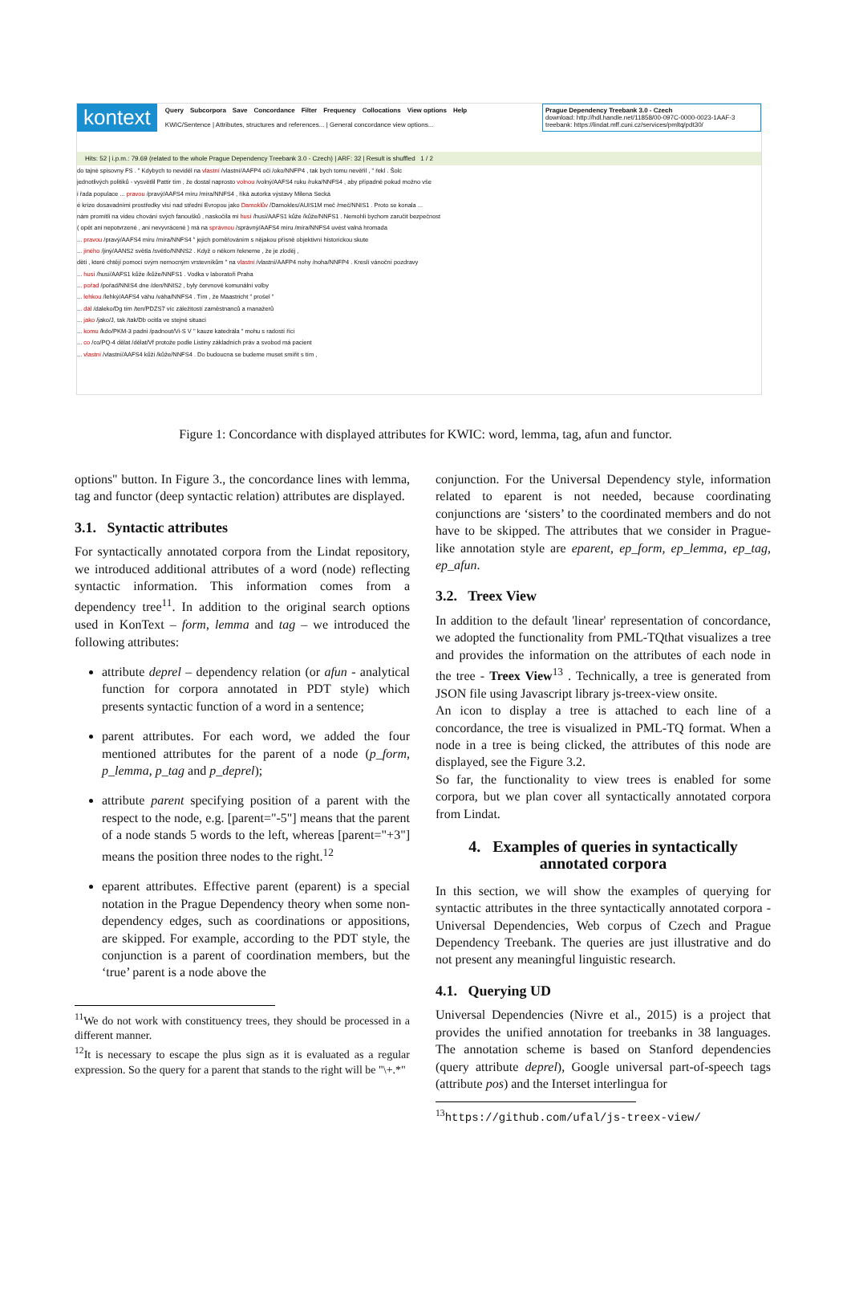kontext
Query Subcorpora Save Concordance Filter Frequency Collocations View options Help
KWIC/Sentence | Attributes, structures and references... | General concordance view options...
Prague Dependency Treebank 3.0 - Czech
download: http://hdl.handle.net/11858/00-097C-0000-0023-1AAF-3
treebank: https://lindat.mff.cuni.cz/services/pmltq/pdt30/
Hits: 52 | i.p.m.: 79.69 (related to the whole Prague Dependency Treebank 3.0 - Czech) | ARF: 32 | Result is shuffled 1 / 2
do tajné spisovny FS . " Kdybych to neviděl na vlastní /vlastní/AAFP4 oči /oko/NNFP4 , tak bych tomu nevěřil , " řekl . Šolc
jednotlivých politiků - vysvětlil Pattir tím , že dostal naprosto volnou /volný/AAFS4 ruku /ruka/NNFS4 , aby případně pokud možno vše
i řada populace ... pravou /pravý/AAFS4 míru /míra/NNFS4 , říká autorka výstavy Milena Secká
é krize dosavadními prostředky visí nad střední Evropou jako Damoklův /Damokles/AUIS1M meč /meč/NNIS1 . Proto se konala ...
nám promítli na videu chování svých fanoušků , naskočila mi husí /husí/AAFS1 kůže /kůže/NNFS1 . Nemohli bychom zaručit bezpečnost
( opět ani nepotvrzené , ani nevyvrácené ) má na správnou /správný/AAFS4 míru /míra/NNFS4 uvést valná hromada
... pravou /pravý/AAFS4 míru /míra/NNFS4 " jejich poměřováním s nějakou přísně objektivní historickou skute
... jiného /jiný/AANS2 světla /světlo/NNNS2 . Když o někom řekneme , že je zloděj ,
děti , které chtějí pomocí svým nemocným vrstevníkům " na vlastní /vlastní/AAFP4 nohy /noha/NNFP4 . Kreslí vánoční pozdravy
... husí /husí/AAFS1 kůže /kůže/NNFS1 . Vodka v laboratoři Praha
... pořad /pořad/NNIS4 dne /den/NNIS2 , byly červnové komunální volby
... lehkou /lehký/AAFS4 váhu /váha/NNFS4 . Tím , že Maastricht " prošel "
... dál /daleko/Dg tím /ten/PDZS7 víc záležitostí zaměstnanců a manažerů
... jako /jako/J, tak /tak/Db ocitla ve stejné situaci
... komu /kdo/PKM-3 padni /padnout/Vi-S V " kauze katedrála " mohu s radostí říci
... co /co/PQ-4 dělat /dělat/Vf protože podle Listiny základních práv a svobod má pacient
... vlastní /vlastní/AAFS4 kůži /kůže/NNFS4 . Do budoucna se budeme muset smířit s tím ,
Figure 1: Concordance with displayed attributes for KWIC: word, lemma, tag, afun and functor.
options" button. In Figure 3., the concordance lines with lemma, tag and functor (deep syntactic relation) attributes are displayed.
3.1. Syntactic attributes
For syntactically annotated corpora from the Lindat repository, we introduced additional attributes of a word (node) reflecting syntactic information. This information comes from a dependency tree<sup>11</sup>. In addition to the original search options used in KonText – form, lemma and tag – we introduced the following attributes:
attribute deprel – dependency relation (or afun - analytical function for corpora annotated in PDT style) which presents syntactic function of a word in a sentence;
parent attributes. For each word, we added the four mentioned attributes for the parent of a node (p_form, p_lemma, p_tag and p_deprel);
attribute parent specifying position of a parent with the respect to the node, e.g. [parent="-5"] means that the parent of a node stands 5 words to the left, whereas [parent="+3"] means the position three nodes to the right.<sup>12</sup>
eparent attributes. Effective parent (eparent) is a special notation in the Prague Dependency theory when some non-dependency edges, such as coordinations or appositions, are skipped. For example, according to the PDT style, the conjunction is a parent of coordination members, but the ‘true’ parent is a node above the
<sup>11</sup> We do not work with constituency trees, they should be processed in a different manner.
<sup>12</sup> It is necessary to escape the plus sign as it is evaluated as a regular expression. So the query for a parent that stands to the right will be "\+.*"
conjunction. For the Universal Dependency style, information related to eparent is not needed, because coordinating conjunctions are ‘sisters’ to the coordinated members and do not have to be skipped. The attributes that we consider in Prague-like annotation style are eparent, ep_form, ep_lemma, ep_tag, ep_afun.
3.2. Treex View
In addition to the default 'linear' representation of concordance, we adopted the functionality from PML-TQthat visualizes a tree and provides the information on the attributes of each node in the tree - Treex View<sup>13</sup> . Technically, a tree is generated from JSON file using Javascript library js-treex-view onsite.
An icon to display a tree is attached to each line of a concordance, the tree is visualized in PML-TQ format. When a node in a tree is being clicked, the attributes of this node are displayed, see the Figure 3.2.
So far, the functionality to view trees is enabled for some corpora, but we plan cover all syntactically annotated corpora from Lindat.
4. Examples of queries in syntactically annotated corpora
In this section, we will show the examples of querying for syntactic attributes in the three syntactically annotated corpora - Universal Dependencies, Web corpus of Czech and Prague Dependency Treebank. The queries are just illustrative and do not present any meaningful linguistic research.
4.1. Querying UD
Universal Dependencies (Nivre et al., 2015) is a project that provides the unified annotation for treebanks in 38 languages. The annotation scheme is based on Stanford dependencies (query attribute deprel), Google universal part-of-speech tags (attribute pos) and the Interset interlingua for
<sup>13</sup> https://github.com/ufal/js-treex-view/